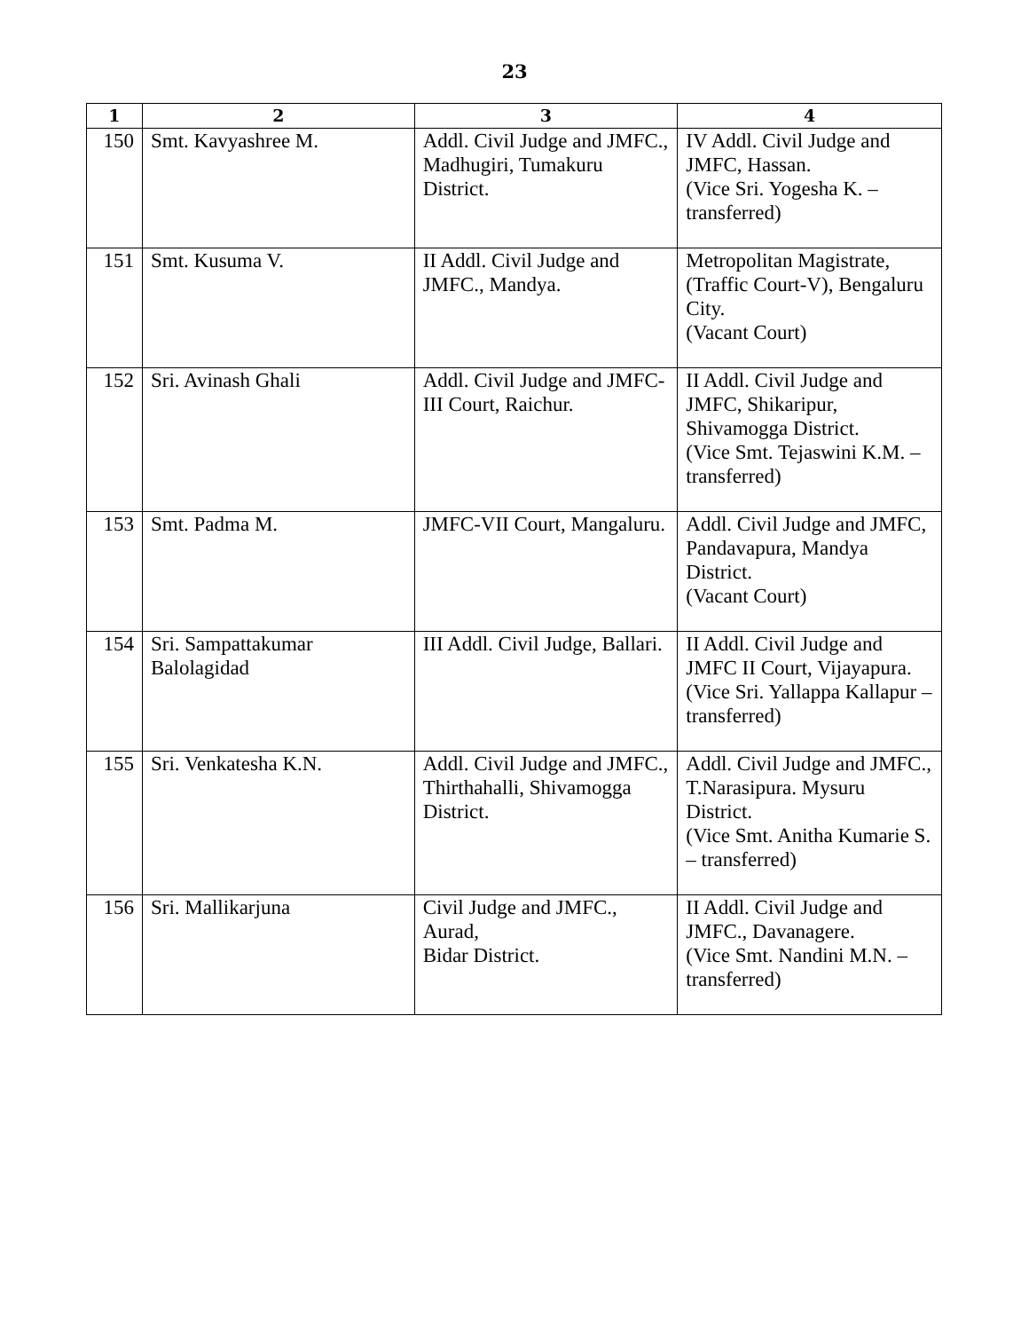23
| 1 | 2 | 3 | 4 |
| --- | --- | --- | --- |
| 150 | Smt. Kavyashree M. | Addl. Civil Judge and JMFC., Madhugiri, Tumakuru District. | IV Addl. Civil Judge and JMFC, Hassan. (Vice Sri. Yogesha K. – transferred) |
| 151 | Smt. Kusuma V. | II Addl. Civil Judge and JMFC., Mandya. | Metropolitan Magistrate, (Traffic Court-V), Bengaluru City. (Vacant Court) |
| 152 | Sri. Avinash Ghali | Addl. Civil Judge and JMFC-III Court, Raichur. | II Addl. Civil Judge and JMFC, Shikaripur, Shivamogga District. (Vice Smt. Tejaswini K.M. – transferred) |
| 153 | Smt. Padma M. | JMFC-VII Court, Mangaluru. | Addl. Civil Judge and JMFC, Pandavapura, Mandya District. (Vacant Court) |
| 154 | Sri. Sampattakumar Balolagidad | III Addl. Civil Judge, Ballari. | II Addl. Civil Judge and JMFC II Court, Vijayapura. (Vice Sri. Yallappa Kallapur – transferred) |
| 155 | Sri. Venkatesha K.N. | Addl. Civil Judge and JMFC., Thirthahalli, Shivamogga District. | Addl. Civil Judge and JMFC., T.Narasipura. Mysuru District. (Vice Smt. Anitha Kumarie S. – transferred) |
| 156 | Sri. Mallikarjuna | Civil Judge and JMFC., Aurad, Bidar District. | II Addl. Civil Judge and JMFC., Davanagere. (Vice Smt. Nandini M.N. – transferred) |